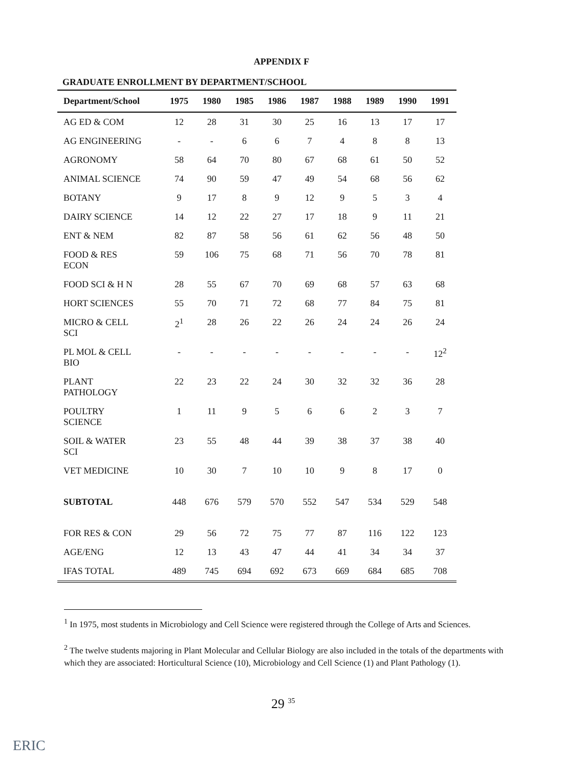APPENDIX F
GRADUATE ENROLLMENT BY DEPARTMENT/SCHOOL
| Department/School | 1975 | 1980 | 1985 | 1986 | 1987 | 1988 | 1989 | 1990 | 1991 |
| --- | --- | --- | --- | --- | --- | --- | --- | --- | --- |
| AG ED & COM | 12 | 28 | 31 | 30 | 25 | 16 | 13 | 17 | 17 |
| AG ENGINEERING | - | - | 6 | 6 | 7 | 4 | 8 | 8 | 13 |
| AGRONOMY | 58 | 64 | 70 | 80 | 67 | 68 | 61 | 50 | 52 |
| ANIMAL SCIENCE | 74 | 90 | 59 | 47 | 49 | 54 | 68 | 56 | 62 |
| BOTANY | 9 | 17 | 8 | 9 | 12 | 9 | 5 | 3 | 4 |
| DAIRY SCIENCE | 14 | 12 | 22 | 27 | 17 | 18 | 9 | 11 | 21 |
| ENT & NEM | 82 | 87 | 58 | 56 | 61 | 62 | 56 | 48 | 50 |
| FOOD & RES ECON | 59 | 106 | 75 | 68 | 71 | 56 | 70 | 78 | 81 |
| FOOD SCI & H N | 28 | 55 | 67 | 70 | 69 | 68 | 57 | 63 | 68 |
| HORT SCIENCES | 55 | 70 | 71 | 72 | 68 | 77 | 84 | 75 | 81 |
| MICRO & CELL SCI | 2<sup>1</sup> | 28 | 26 | 22 | 26 | 24 | 24 | 26 | 24 |
| PL MOL & CELL BIO | - | - | - | - | - | - | - | - | 12<sup>2</sup> |
| PLANT PATHOLOGY | 22 | 23 | 22 | 24 | 30 | 32 | 32 | 36 | 28 |
| POULTRY SCIENCE | 1 | 11 | 9 | 5 | 6 | 6 | 2 | 3 | 7 |
| SOIL & WATER SCI | 23 | 55 | 48 | 44 | 39 | 38 | 37 | 38 | 40 |
| VET MEDICINE | 10 | 30 | 7 | 10 | 10 | 9 | 8 | 17 | 0 |
| SUBTOTAL | 448 | 676 | 579 | 570 | 552 | 547 | 534 | 529 | 548 |
| FOR RES & CON | 29 | 56 | 72 | 75 | 77 | 87 | 116 | 122 | 123 |
| AGE/ENG | 12 | 13 | 43 | 47 | 44 | 41 | 34 | 34 | 37 |
| IFAS TOTAL | 489 | 745 | 694 | 692 | 673 | 669 | 684 | 685 | 708 |
<sup>1</sup> In 1975, most students in Microbiology and Cell Science were registered through the College of Arts and Sciences.
<sup>2</sup> The twelve students majoring in Plant Molecular and Cellular Biology are also included in the totals of the departments with which they are associated: Horticultural Science (10), Microbiology and Cell Science (1) and Plant Pathology (1).
29 <sup>35</sup>
ERIC